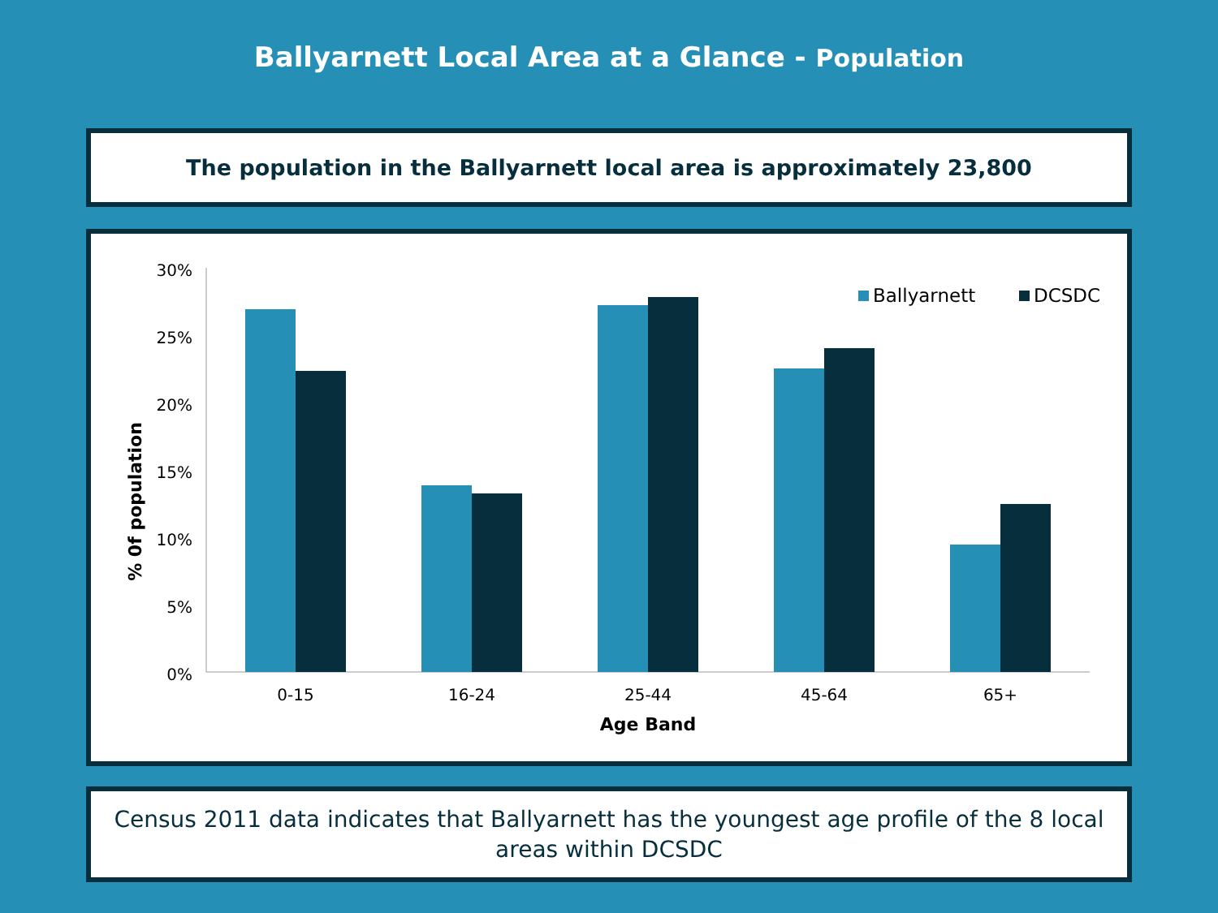Ballyarnett Local Area at a Glance - Population
The population in the Ballyarnett local area is approximately 23,800
30%
25%
20%
15%
10%
5%
0%
% 0f population
0-15
16-24
25-44
45-64
65+
Age Band
Ballyarnett
DCSDC
Census 2011 data indicates that Ballyarnett has the youngest age profile of the 8 local
areas within DCSDC